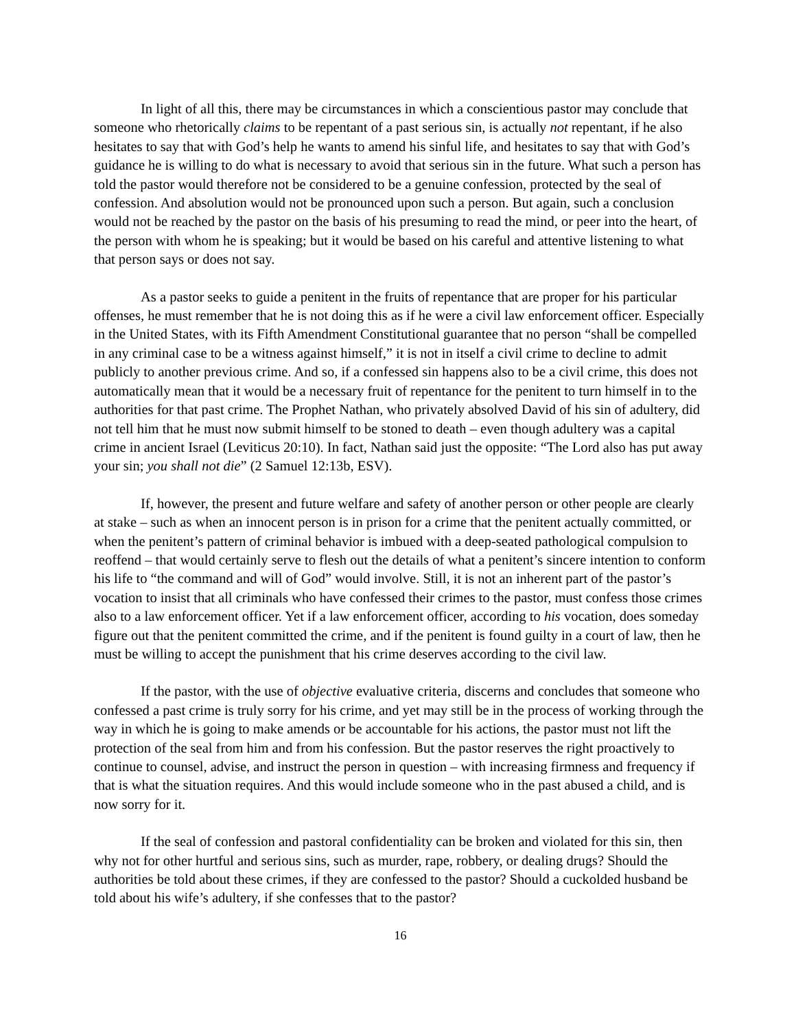In light of all this, there may be circumstances in which a conscientious pastor may conclude that someone who rhetorically claims to be repentant of a past serious sin, is actually not repentant, if he also hesitates to say that with God’s help he wants to amend his sinful life, and hesitates to say that with God’s guidance he is willing to do what is necessary to avoid that serious sin in the future. What such a person has told the pastor would therefore not be considered to be a genuine confession, protected by the seal of confession. And absolution would not be pronounced upon such a person. But again, such a conclusion would not be reached by the pastor on the basis of his presuming to read the mind, or peer into the heart, of the person with whom he is speaking; but it would be based on his careful and attentive listening to what that person says or does not say.
As a pastor seeks to guide a penitent in the fruits of repentance that are proper for his particular offenses, he must remember that he is not doing this as if he were a civil law enforcement officer. Especially in the United States, with its Fifth Amendment Constitutional guarantee that no person “shall be compelled in any criminal case to be a witness against himself,” it is not in itself a civil crime to decline to admit publicly to another previous crime. And so, if a confessed sin happens also to be a civil crime, this does not automatically mean that it would be a necessary fruit of repentance for the penitent to turn himself in to the authorities for that past crime. The Prophet Nathan, who privately absolved David of his sin of adultery, did not tell him that he must now submit himself to be stoned to death – even though adultery was a capital crime in ancient Israel (Leviticus 20:10). In fact, Nathan said just the opposite: “The Lord also has put away your sin; you shall not die” (2 Samuel 12:13b, ESV).
If, however, the present and future welfare and safety of another person or other people are clearly at stake – such as when an innocent person is in prison for a crime that the penitent actually committed, or when the penitent’s pattern of criminal behavior is imbued with a deep-seated pathological compulsion to reoffend – that would certainly serve to flesh out the details of what a penitent’s sincere intention to conform his life to “the command and will of God” would involve. Still, it is not an inherent part of the pastor’s vocation to insist that all criminals who have confessed their crimes to the pastor, must confess those crimes also to a law enforcement officer. Yet if a law enforcement officer, according to his vocation, does someday figure out that the penitent committed the crime, and if the penitent is found guilty in a court of law, then he must be willing to accept the punishment that his crime deserves according to the civil law.
If the pastor, with the use of objective evaluative criteria, discerns and concludes that someone who confessed a past crime is truly sorry for his crime, and yet may still be in the process of working through the way in which he is going to make amends or be accountable for his actions, the pastor must not lift the protection of the seal from him and from his confession. But the pastor reserves the right proactively to continue to counsel, advise, and instruct the person in question – with increasing firmness and frequency if that is what the situation requires. And this would include someone who in the past abused a child, and is now sorry for it.
If the seal of confession and pastoral confidentiality can be broken and violated for this sin, then why not for other hurtful and serious sins, such as murder, rape, robbery, or dealing drugs? Should the authorities be told about these crimes, if they are confessed to the pastor? Should a cuckolded husband be told about his wife’s adultery, if she confesses that to the pastor?
16